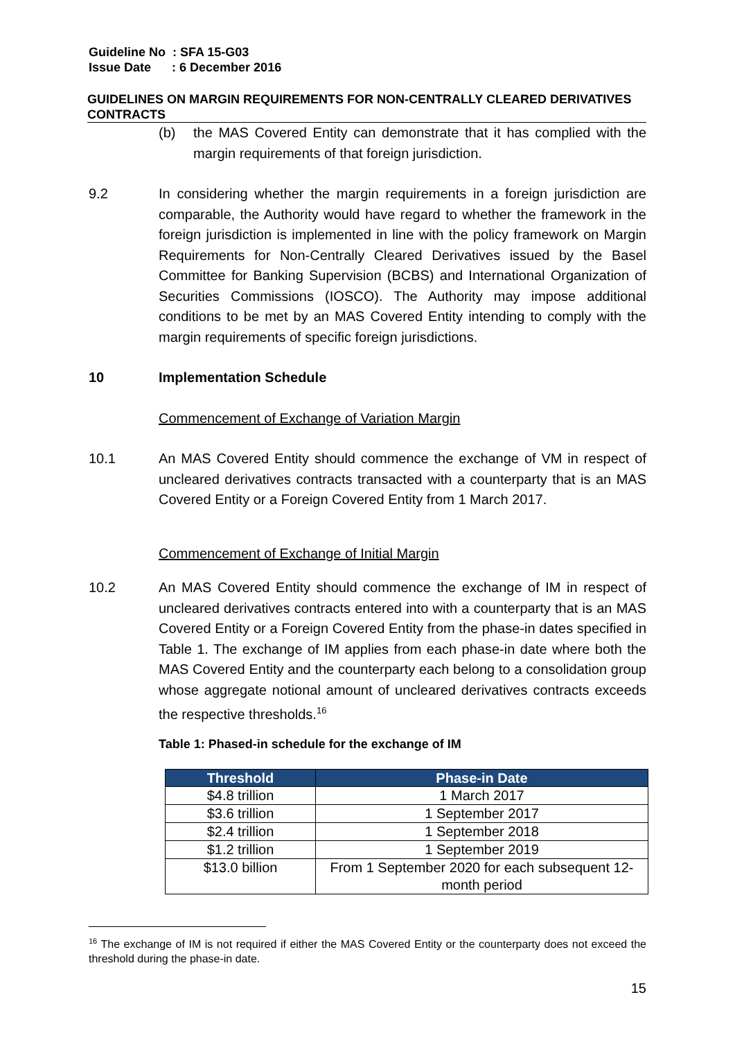Guideline No : SFA 15-G03
Issue Date : 6 December 2016
GUIDELINES ON MARGIN REQUIREMENTS FOR NON-CENTRALLY CLEARED DERIVATIVES CONTRACTS
(b) the MAS Covered Entity can demonstrate that it has complied with the margin requirements of that foreign jurisdiction.
9.2 In considering whether the margin requirements in a foreign jurisdiction are comparable, the Authority would have regard to whether the framework in the foreign jurisdiction is implemented in line with the policy framework on Margin Requirements for Non-Centrally Cleared Derivatives issued by the Basel Committee for Banking Supervision (BCBS) and International Organization of Securities Commissions (IOSCO). The Authority may impose additional conditions to be met by an MAS Covered Entity intending to comply with the margin requirements of specific foreign jurisdictions.
10 Implementation Schedule
Commencement of Exchange of Variation Margin
10.1 An MAS Covered Entity should commence the exchange of VM in respect of uncleared derivatives contracts transacted with a counterparty that is an MAS Covered Entity or a Foreign Covered Entity from 1 March 2017.
Commencement of Exchange of Initial Margin
10.2 An MAS Covered Entity should commence the exchange of IM in respect of uncleared derivatives contracts entered into with a counterparty that is an MAS Covered Entity or a Foreign Covered Entity from the phase-in dates specified in Table 1. The exchange of IM applies from each phase-in date where both the MAS Covered Entity and the counterparty each belong to a consolidation group whose aggregate notional amount of uncleared derivatives contracts exceeds the respective thresholds.<sup>16</sup>
Table 1: Phased-in schedule for the exchange of IM
| Threshold | Phase-in Date |
| --- | --- |
| $4.8 trillion | 1 March 2017 |
| $3.6 trillion | 1 September 2017 |
| $2.4 trillion | 1 September 2018 |
| $1.2 trillion | 1 September 2019 |
| $13.0 billion | From 1 September 2020 for each subsequent 12-month period |
<sup>16</sup> The exchange of IM is not required if either the MAS Covered Entity or the counterparty does not exceed the threshold during the phase-in date.
15